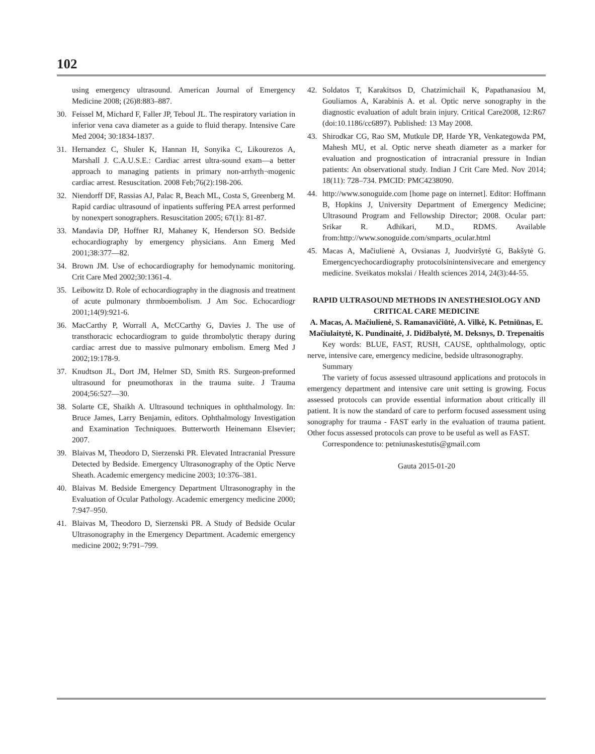102
using emergency ultrasound. American Journal of Emergency Medicine 2008; (26)8:883–887.
30. Feissel M, Michard F, Faller JP, Teboul JL. The respiratory variation in inferior vena cava diameter as a guide to fluid therapy. Intensive Care Med 2004; 30:1834-1837.
31. Hernandez C, Shuler K, Hannan H, Sonyika C, Likourezos A, Marshall J. C.A.U.S.E.: Cardiac arrest ultra-sound exam—a better approach to managing patients in primary non-arrhyth¬mogenic cardiac arrest. Resuscitation. 2008 Feb;76(2):198-206.
32. Niendorff DF, Rassias AJ, Palac R, Beach ML, Costa S, Greenberg M. Rapid cardiac ultrasound of inpatients suffering PEA arrest performed by nonexpert sonographers. Resuscitation 2005; 67(1): 81-87.
33. Mandavia DP, Hoffner RJ, Mahaney K, Henderson SO. Bedside echocardiography by emergency physicians. Ann Emerg Med 2001;38:377—82.
34. Brown JM. Use of echocardiography for hemodynamic monitoring. Crit Care Med 2002;30:1361-4.
35. Leibowitz D. Role of echocardiography in the diagnosis and treatment of acute pulmonary thrmboembolism. J Am Soc. Echocardiogr 2001;14(9):921-6.
36. MacCarthy P, Worrall A, McCCarthy G, Davies J. The use of transthoracic echocardiogram to guide thrombolytic therapy during cardiac arrest due to massive pulmonary embolism. Emerg Med J 2002;19:178-9.
37. Knudtson JL, Dort JM, Helmer SD, Smith RS. Surgeon-preformed ultrasound for pneumothorax in the trauma suite. J Trauma 2004;56:527—30.
38. Solarte CE, Shaikh A. Ultrasound techniques in ophthalmology. In: Bruce James, Larry Benjamin, editors. Ophthalmology Investigation and Examination Techniquoes. Butterworth Heinemann Elsevier; 2007.
39. Blaivas M, Theodoro D, Sierzenski PR. Elevated Intracranial Pressure Detected by Bedside. Emergency Ultrasonography of the Optic Nerve Sheath. Academic emergency medicine 2003; 10:376–381.
40. Blaivas M. Bedside Emergency Department Ultrasonography in the Evaluation of Ocular Pathology. Academic emergency medicine 2000; 7:947–950.
41. Blaivas M, Theodoro D, Sierzenski PR. A Study of Bedside Ocular Ultrasonography in the Emergency Department. Academic emergency medicine 2002; 9:791–799.
42. Soldatos T, Karakitsos D, Chatzimichail K, Papathanasiou M, Gouliamos A, Karabinis A. et al. Optic nerve sonography in the diagnostic evaluation of adult brain injury. Critical Care2008, 12:R67 (doi:10.1186/cc6897). Published: 13 May 2008.
43. Shirodkar CG, Rao SM, Mutkule DP, Harde YR, Venkategowda PM, Mahesh MU, et al. Optic nerve sheath diameter as a marker for evaluation and prognostication of intracranial pressure in Indian patients: An observational study. Indian J Crit Care Med. Nov 2014; 18(11): 728–734. PMCID: PMC4238090.
44. http://www.sonoguide.com [home page on internet]. Editor: Hoffmann B, Hopkins J, University Department of Emergency Medicine; Ultrasound Program and Fellowship Director; 2008. Ocular part: Srikar R. Adhikari, M.D., RDMS. Available from:http://www.sonoguide.com/smparts_ocular.html
45. Macas A, Mačiulienė A, Ovsianas J, Juodviršytė G, Bakšytė G. Emergencyechocardiography protocolsinintensivecare and emergency medicine. Sveikatos mokslai / Health sciences 2014, 24(3):44-55.
RAPID ULTRASOUND METHODS IN ANESTHESIOLOGY AND CRITICAL CARE MEDICINE
A. Macas, A. Mačiulienė, S. Ramanavičiūtė, A. Vilkė, K. Petniūnas, E. Mačiulaitytė, K. Pundinaitė, J. Didžbalytė, M. Deksnys, D. Trepenaitis
Key words: BLUE, FAST, RUSH, CAUSE, ophthalmology, optic nerve, intensive care, emergency medicine, bedside ultrasonography.
Summary
The variety of focus assessed ultrasound applications and protocols in emergency department and intensive care unit setting is growing. Focus assessed protocols can provide essential information about critically ill patient. It is now the standard of care to perform focused assessment using sonography for trauma - FAST early in the evaluation of trauma patient. Other focus assessed protocols can prove to be useful as well as FAST.
Correspondence to: petniunaskestutis@gmail.com
Gauta 2015-01-20